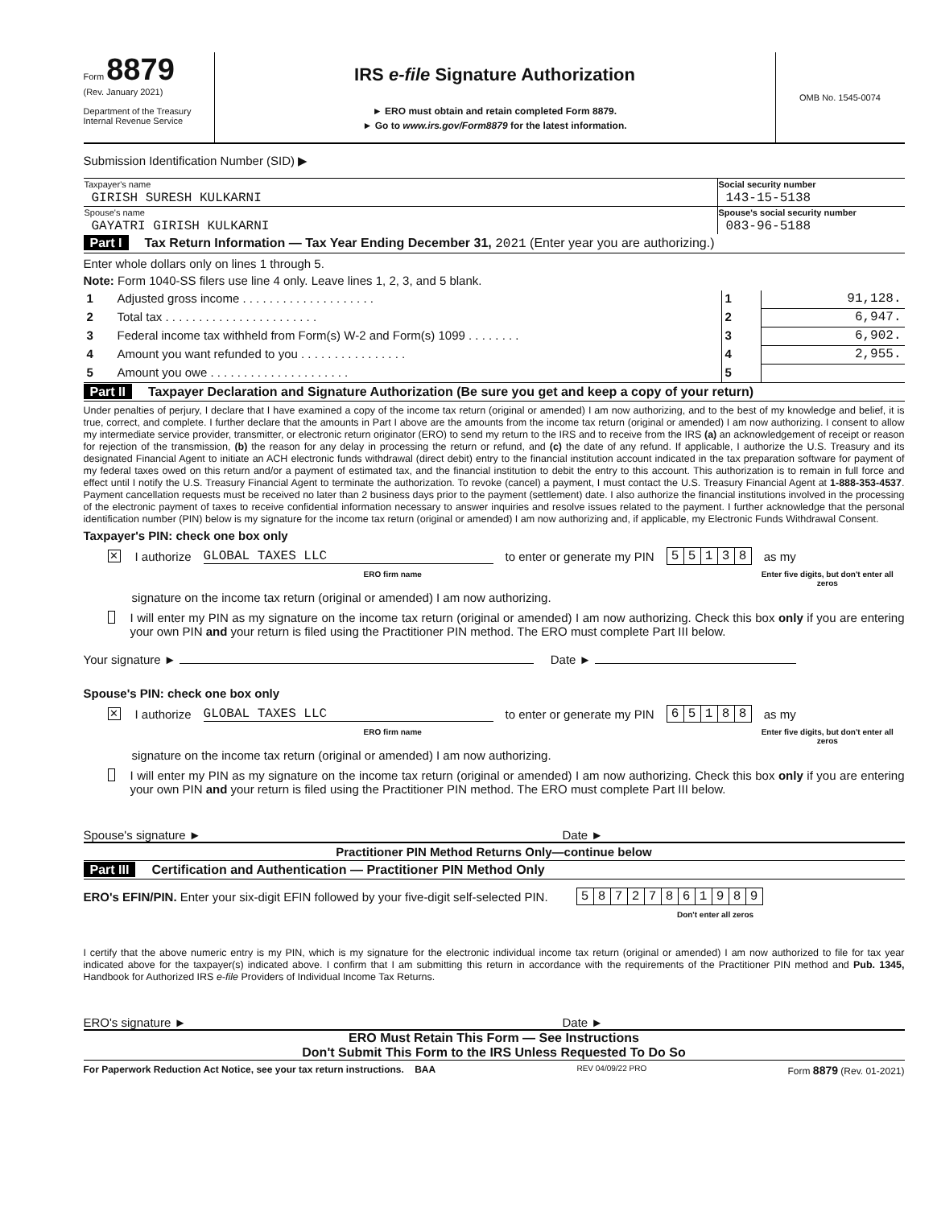Form 8879
(Rev. January 2021)
Department of the Treasury
Internal Revenue Service
IRS e-file Signature Authorization
► ERO must obtain and retain completed Form 8879.
► Go to www.irs.gov/Form8879 for the latest information.
OMB No. 1545-0074
Submission Identification Number (SID) ▶
| Taxpayer's name | Social security number |
| GIRISH SURESH KULKARNI | 143-15-5138 |
| Spouse's name | Spouse's social security number |
| GAYATRI GIRISH KULKARNI | 083-96-5188 |
Part I Tax Return Information — Tax Year Ending December 31, 2021 (Enter year you are authorizing.)
Enter whole dollars only on lines 1 through 5.
Note: Form 1040-SS filers use line 4 only. Leave lines 1, 2, 3, and 5 blank.
| 1 | Adjusted gross income . . . . . . . . . . . . . . . . . . . . | 1 | 91,128. |
| 2 | Total tax . . . . . . . . . . . . . . . . . . . . . . . | 2 | 6,947. |
| 3 | Federal income tax withheld from Form(s) W-2 and Form(s) 1099 . . . . . . . . | 3 | 6,902. |
| 4 | Amount you want refunded to you . . . . . . . . . . . . . . . . | 4 | 2,955. |
| 5 | Amount you owe . . . . . . . . . . . . . . . . . . . . . | 5 | |
Part II Taxpayer Declaration and Signature Authorization (Be sure you get and keep a copy of your return)
Under penalties of perjury, I declare that I have examined a copy of the income tax return (original or amended) I am now authorizing, and to the best of my knowledge and belief, it is true, correct, and complete. I further declare that the amounts in Part I above are the amounts from the income tax return (original or amended) I am now authorizing. I consent to allow my intermediate service provider, transmitter, or electronic return originator (ERO) to send my return to the IRS and to receive from the IRS (a) an acknowledgement of receipt or reason for rejection of the transmission, (b) the reason for any delay in processing the return or refund, and (c) the date of any refund. If applicable, I authorize the U.S. Treasury and its designated Financial Agent to initiate an ACH electronic funds withdrawal (direct debit) entry to the financial institution account indicated in the tax preparation software for payment of my federal taxes owed on this return and/or a payment of estimated tax, and the financial institution to debit the entry to this account. This authorization is to remain in full force and effect until I notify the U.S. Treasury Financial Agent to terminate the authorization. To revoke (cancel) a payment, I must contact the U.S. Treasury Financial Agent at 1-888-353-4537. Payment cancellation requests must be received no later than 2 business days prior to the payment (settlement) date. I also authorize the financial institutions involved in the processing of the electronic payment of taxes to receive confidential information necessary to answer inquiries and resolve issues related to the payment. I further acknowledge that the personal identification number (PIN) below is my signature for the income tax return (original or amended) I am now authorizing and, if applicable, my Electronic Funds Withdrawal Consent.
Taxpayer's PIN: check one box only
✕ I authorize GLOBAL TAXES LLC to enter or generate my PIN
| 5 | 5 | 1 | 3 | 8 |
as my
ERO firm name Enter five digits, but don't enter all zeros
signature on the income tax return (original or amended) I am now authorizing.
I will enter my PIN as my signature on the income tax return (original or amended) I am now authorizing. Check this box only if you are entering your own PIN and your return is filed using the Practitioner PIN method. The ERO must complete Part III below.
Your signature ► Date ►
Spouse's PIN: check one box only
✕ I authorize GLOBAL TAXES LLC to enter or generate my PIN
| 6 | 5 | 1 | 8 | 8 |
as my
ERO firm name Enter five digits, but don't enter all zeros
signature on the income tax return (original or amended) I am now authorizing.
I will enter my PIN as my signature on the income tax return (original or amended) I am now authorizing. Check this box only if you are entering your own PIN and your return is filed using the Practitioner PIN method. The ERO must complete Part III below.
Spouse's signature ► Date ►
Practitioner PIN Method Returns Only—continue below
Part III Certification and Authentication — Practitioner PIN Method Only
ERO's EFIN/PIN. Enter your six-digit EFIN followed by your five-digit self-selected PIN.
| 5 | 8 | 7 | 2 | 7 | 8 | 6 | 1 | 9 | 8 | 9 |
Don't enter all zeros
I certify that the above numeric entry is my PIN, which is my signature for the electronic individual income tax return (original or amended) I am now authorized to file for tax year indicated above for the taxpayer(s) indicated above. I confirm that I am submitting this return in accordance with the requirements of the Practitioner PIN method and Pub. 1345, Handbook for Authorized IRS e-file Providers of Individual Income Tax Returns.
ERO's signature ► Date ►
ERO Must Retain This Form — See Instructions
Don't Submit This Form to the IRS Unless Requested To Do So
For Paperwork Reduction Act Notice, see your tax return instructions. BAA REV 04/09/22 PRO Form 8879 (Rev. 01-2021)